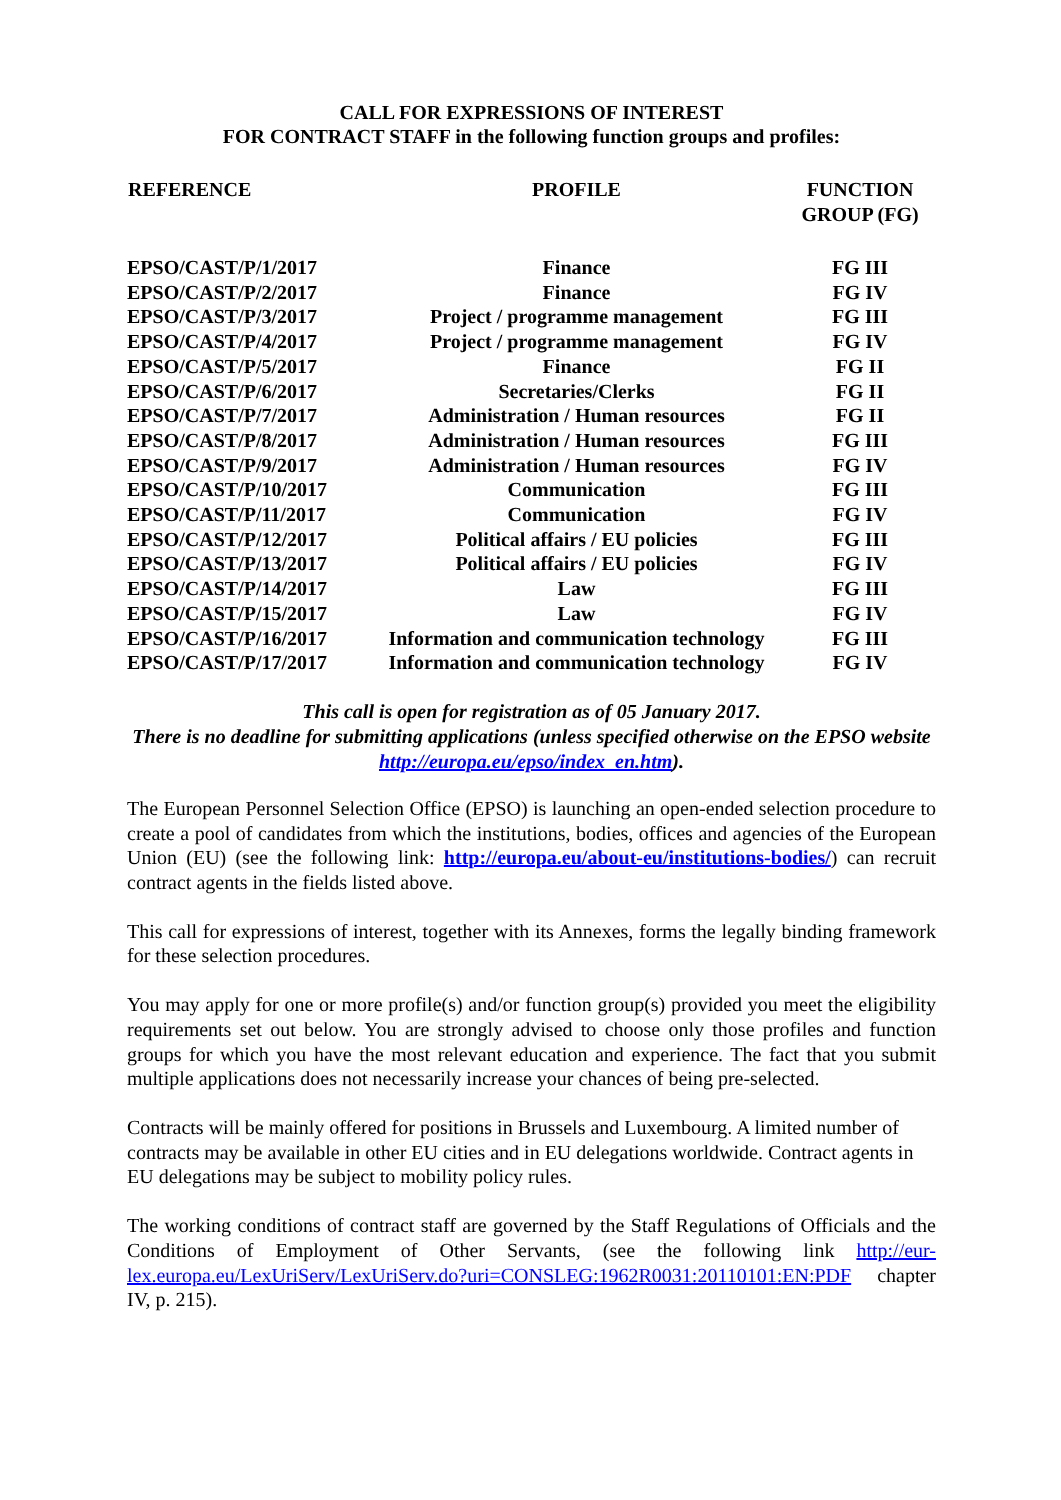CALL FOR EXPRESSIONS OF INTEREST
FOR CONTRACT STAFF in the following function groups and profiles:
| REFERENCE | PROFILE | FUNCTION GROUP (FG) |
| --- | --- | --- |
| EPSO/CAST/P/1/2017 | Finance | FG III |
| EPSO/CAST/P/2/2017 | Finance | FG IV |
| EPSO/CAST/P/3/2017 | Project / programme management | FG III |
| EPSO/CAST/P/4/2017 | Project / programme management | FG IV |
| EPSO/CAST/P/5/2017 | Finance | FG II |
| EPSO/CAST/P/6/2017 | Secretaries/Clerks | FG II |
| EPSO/CAST/P/7/2017 | Administration / Human resources | FG II |
| EPSO/CAST/P/8/2017 | Administration / Human resources | FG III |
| EPSO/CAST/P/9/2017 | Administration / Human resources | FG IV |
| EPSO/CAST/P/10/2017 | Communication | FG III |
| EPSO/CAST/P/11/2017 | Communication | FG IV |
| EPSO/CAST/P/12/2017 | Political affairs / EU policies | FG III |
| EPSO/CAST/P/13/2017 | Political affairs / EU policies | FG IV |
| EPSO/CAST/P/14/2017 | Law | FG III |
| EPSO/CAST/P/15/2017 | Law | FG IV |
| EPSO/CAST/P/16/2017 | Information and communication technology | FG III |
| EPSO/CAST/P/17/2017 | Information and communication technology | FG IV |
This call is open for registration as of 05 January 2017.
There is no deadline for submitting applications (unless specified otherwise on the EPSO website http://europa.eu/epso/index_en.htm).
The European Personnel Selection Office (EPSO) is launching an open-ended selection procedure to create a pool of candidates from which the institutions, bodies, offices and agencies of the European Union (EU) (see the following link: http://europa.eu/about-eu/institutions-bodies/) can recruit contract agents in the fields listed above.
This call for expressions of interest, together with its Annexes, forms the legally binding framework for these selection procedures.
You may apply for one or more profile(s) and/or function group(s) provided you meet the eligibility requirements set out below. You are strongly advised to choose only those profiles and function groups for which you have the most relevant education and experience. The fact that you submit multiple applications does not necessarily increase your chances of being pre-selected.
Contracts will be mainly offered for positions in Brussels and Luxembourg. A limited number of contracts may be available in other EU cities and in EU delegations worldwide. Contract agents in EU delegations may be subject to mobility policy rules.
The working conditions of contract staff are governed by the Staff Regulations of Officials and the Conditions of Employment of Other Servants, (see the following link http://eur-lex.europa.eu/LexUriServ/LexUriServ.do?uri=CONSLEG:1962R0031:20110101:EN:PDF chapter IV, p. 215).